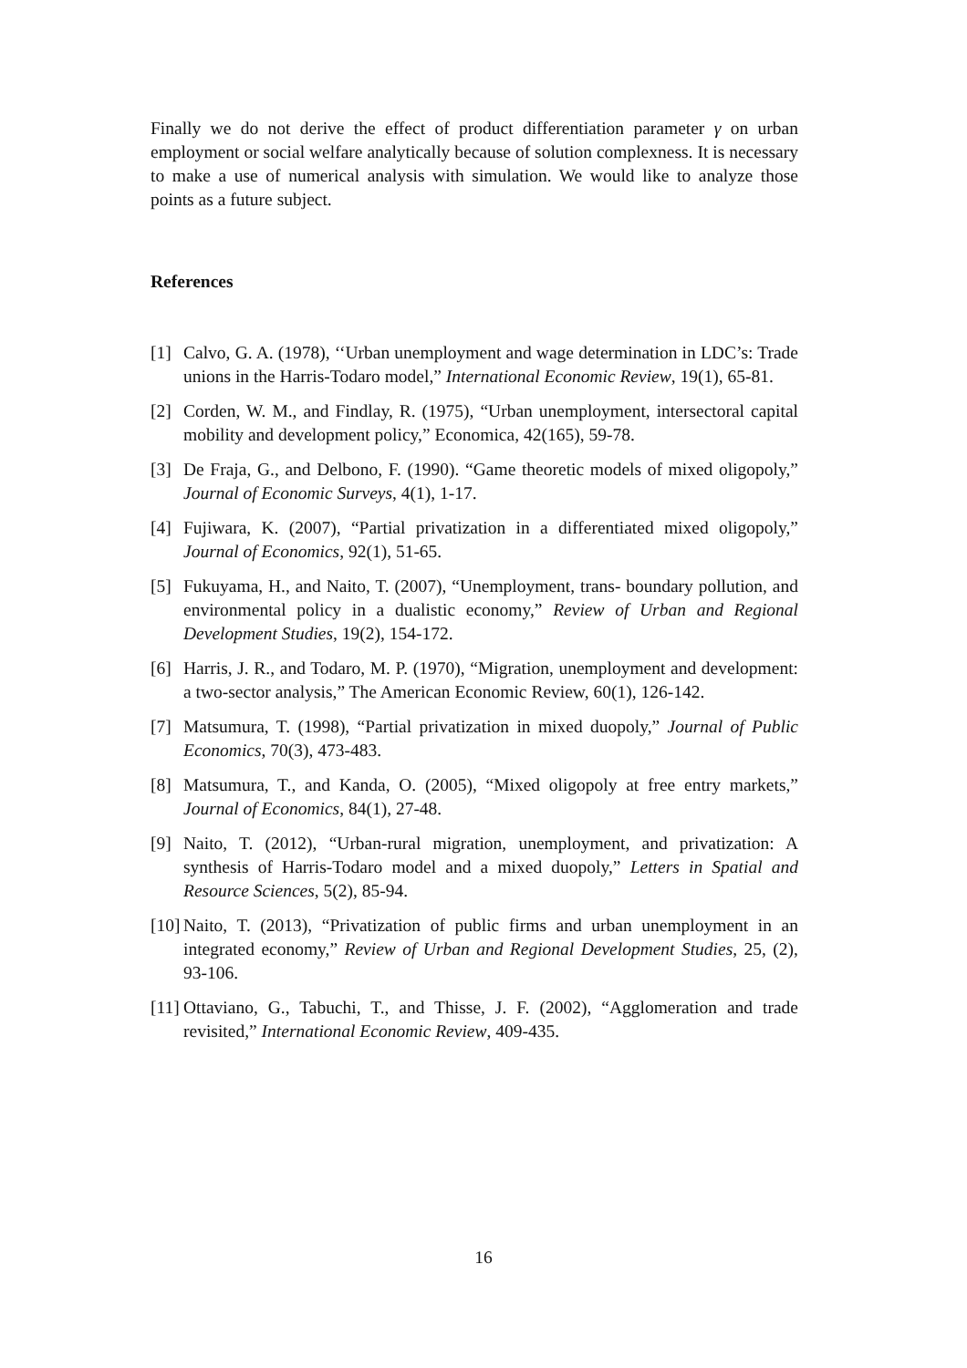Finally we do not derive the effect of product differentiation parameter γ on urban employment or social welfare analytically because of solution complexness. It is necessary to make a use of numerical analysis with simulation. We would like to analyze those points as a future subject.
References
[1] Calvo, G. A. (1978), ‘‘Urban unemployment and wage determination in LDC’s: Trade unions in the Harris-Todaro model,” International Economic Review, 19(1), 65-81.
[2] Corden, W. M., and Findlay, R. (1975), “Urban unemployment, intersectoral capital mobility and development policy,” Economica, 42(165), 59-78.
[3] De Fraja, G., and Delbono, F. (1990). “Game theoretic models of mixed oligopoly,” Journal of Economic Surveys, 4(1), 1-17.
[4] Fujiwara, K. (2007), “Partial privatization in a differentiated mixed oligopoly,” Journal of Economics, 92(1), 51-65.
[5] Fukuyama, H., and Naito, T. (2007), “Unemployment, trans- boundary pollution, and environmental policy in a dualistic economy,” Review of Urban and Regional Development Studies, 19(2), 154-172.
[6] Harris, J. R., and Todaro, M. P. (1970), “Migration, unemployment and development: a two-sector analysis,” The American Economic Review, 60(1), 126-142.
[7] Matsumura, T. (1998), “Partial privatization in mixed duopoly,” Journal of Public Economics, 70(3), 473-483.
[8] Matsumura, T., and Kanda, O. (2005), “Mixed oligopoly at free entry markets,” Journal of Economics, 84(1), 27-48.
[9] Naito, T. (2012), “Urban-rural migration, unemployment, and privatization: A synthesis of Harris-Todaro model and a mixed duopoly,” Letters in Spatial and Resource Sciences, 5(2), 85-94.
[10] Naito, T. (2013), “Privatization of public firms and urban unemployment in an integrated economy,” Review of Urban and Regional Development Studies, 25, (2), 93-106.
[11] Ottaviano, G., Tabuchi, T., and Thisse, J. F. (2002), “Agglomeration and trade revisited,” International Economic Review, 409-435.
16